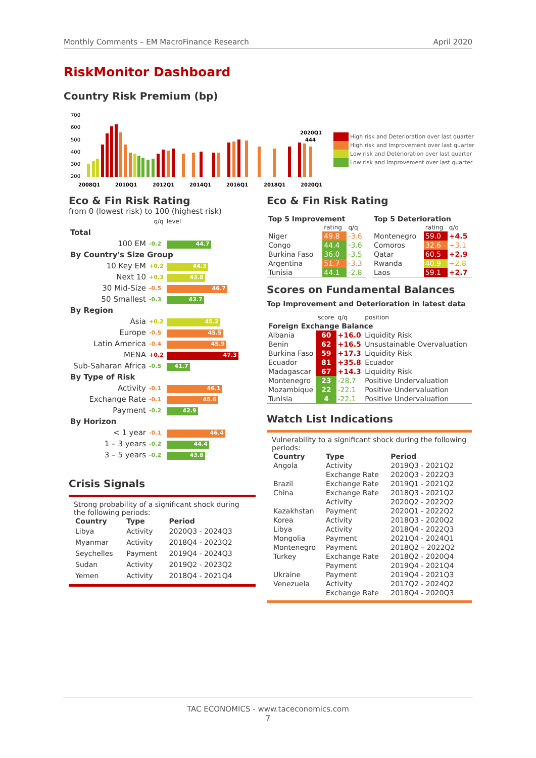Monthly Comments – EM MacroFinance Research April 2020
RiskMonitor Dashboard
Country Risk Premium (bp)
700
600
500
400
300
200
2020Q1
444
2008Q1
2010Q1
2012Q1
2014Q1
2016Q1
2018Q1
2020Q1
High risk and Deterioration over last quarter
High risk and Improvement over last quarter
Low risk and Deterioration over last quarter
Low risk and Improvement over last quarter
Eco & Fin Risk Rating
from 0 (lowest risk) to 100 (highest risk)
| | q/q | level |
| Total | | |
| 100 EM | -0.2 | 44.7 |
| By Country's Size Group | | |
| 10 Key EM | +0.2 | 44.3 |
| Next 10 | +0.3 | 43.8 |
| 30 Mid-Size | -0.5 | 46.7 |
| 50 Smallest | -0.3 | 43.7 |
| By Region | | |
| Asia | +0.2 | 45.2 |
| Europe | -0.5 | 45.5 |
| Latin America | -0.4 | 45.9 |
| MENA | +0.2 | 47.3 |
| Sub-Saharan Africa | -0.5 | 41.7 |
| By Type of Risk | | |
| Activity | -0.1 | 46.1 |
| Exchange Rate | -0.1 | 45.6 |
| Payment | -0.2 | 42.9 |
| By Horizon | | |
| < 1 year | -0.1 | 46.4 |
| 1 – 3 years | -0.2 | 44.4 |
| 3 – 5 years | -0.2 | 43.8 |
Crisis Signals
Strong probability of a significant shock during the following periods:
| Country | Type | Period |
| --- | --- | --- |
| Libya | Activity | 2020Q3 - 2024Q3 |
| Myanmar | Activity | 2018Q4 - 2023Q2 |
| Seychelles | Payment | 2019Q4 - 2024Q3 |
| Sudan | Activity | 2019Q2 - 2023Q2 |
| Yemen | Activity | 2018Q4 - 2021Q4 |
Eco & Fin Risk Rating
| Top 5 Improvement | | |
| --- | --- | --- |
| | rating | q/q |
| Niger | 49.8 | -3.6 |
| Congo | 44.4 | -3.6 |
| Burkina Faso | 36.0 | -3.5 |
| Argentina | 51.7 | -3.3 |
| Tunisia | 44.1 | -2.8 |
| Top 5 Deterioration | | |
| --- | --- | --- |
| | rating | q/q |
| Montenegro | 59.0 | +4.5 |
| Comoros | 32.6 | +3.1 |
| Qatar | 60.5 | +2.9 |
| Rwanda | 40.9 | +2.8 |
| Laos | 59.1 | +2.7 |
Scores on Fundamental Balances
Top Improvement and Deterioration in latest data
| | score | q/q | position |
| Foreign Exchange Balance | | | |
| Albania | 60 | +16.0 | Liquidity Risk |
| Benin | 62 | +16.5 | Unsustainable Overvaluation |
| Burkina Faso | 59 | +17.3 | Liquidity Risk |
| Ecuador | 81 | +35.8 | Ecuador |
| Madagascar | 67 | +14.3 | Liquidity Risk |
| Montenegro | 23 | -28.7 | Positive Undervaluation |
| Mozambique | 22 | -22.1 | Positive Undervaluation |
| Tunisia | 4 | -22.1 | Positive Undervaluation |
Watch List Indications
Vulnerability to a significant shock during the following periods:
| Country | Type | Period |
| --- | --- | --- |
| Angola | Activity | 2019Q3 - 2021Q2 |
| | Exchange Rate | 2020Q3 - 2022Q3 |
| Brazil | Exchange Rate | 2019Q1 - 2021Q2 |
| China | Exchange Rate | 2018Q3 - 2021Q2 |
| | Activity | 2020Q2 - 2022Q2 |
| Kazakhstan | Payment | 2020Q1 - 2022Q2 |
| Korea | Activity | 2018Q3 - 2020Q2 |
| Libya | Activity | 2018Q4 - 2022Q3 |
| Mongolia | Payment | 2021Q4 - 2024Q1 |
| Montenegro | Payment | 2018Q2 – 2022Q2 |
| Turkey | Exchange Rate | 2018Q2 - 2020Q4 |
| | Payment | 2019Q4 - 2021Q4 |
| Ukraine | Payment | 2019Q4 - 2021Q3 |
| Venezuela | Activity | 2017Q2 - 2024Q2 |
| | Exchange Rate | 2018Q4 - 2020Q3 |
TAC ECONOMICS - www.taceconomics.com
7